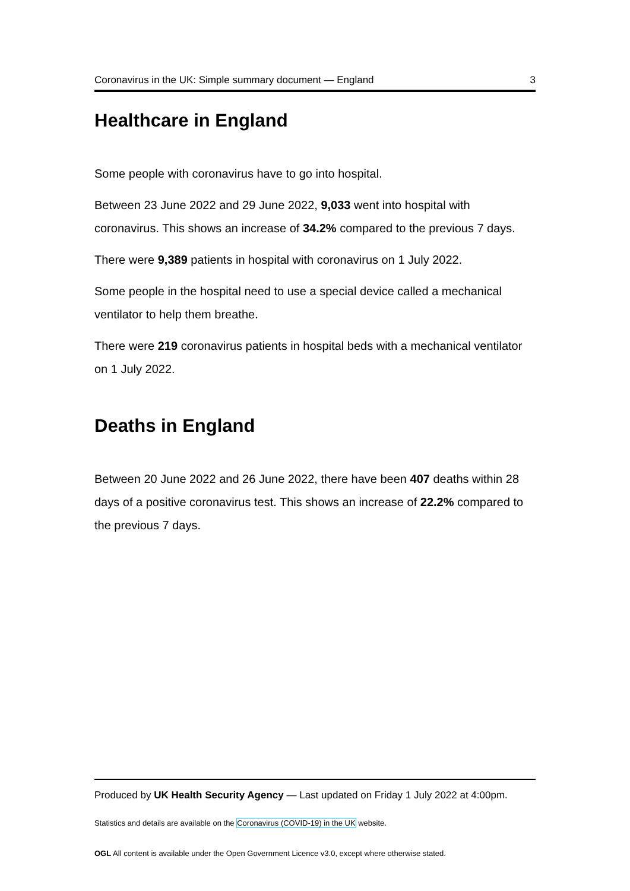Coronavirus in the UK: Simple summary document — England 3
Healthcare in England
Some people with coronavirus have to go into hospital.
Between 23 June 2022 and 29 June 2022, 9,033 went into hospital with coronavirus. This shows an increase of 34.2% compared to the previous 7 days.
There were 9,389 patients in hospital with coronavirus on 1 July 2022.
Some people in the hospital need to use a special device called a mechanical ventilator to help them breathe.
There were 219 coronavirus patients in hospital beds with a mechanical ventilator on 1 July 2022.
Deaths in England
Between 20 June 2022 and 26 June 2022, there have been 407 deaths within 28 days of a positive coronavirus test. This shows an increase of 22.2% compared to the previous 7 days.
Produced by UK Health Security Agency — Last updated on Friday 1 July 2022 at 4:00pm.
Statistics and details are available on the Coronavirus (COVID-19) in the UK website.
OGL All content is available under the Open Government Licence v3.0, except where otherwise stated.